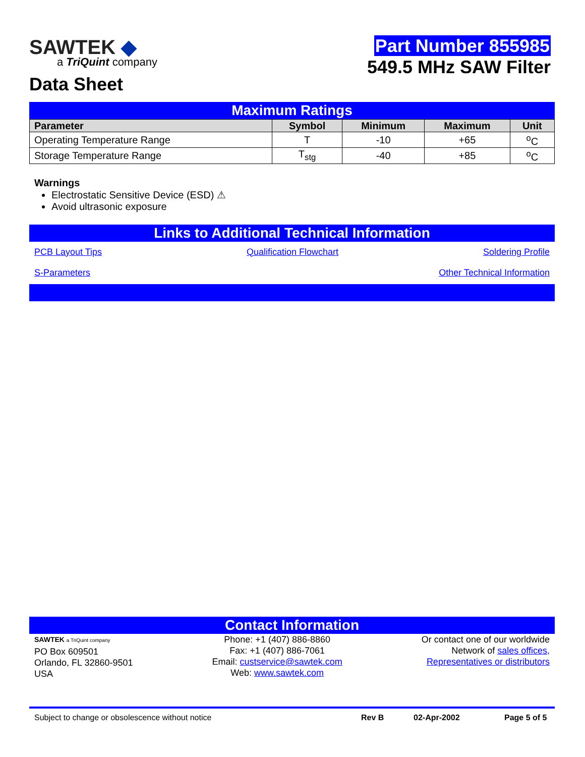SAWTEK ◆
a TriQuint company
Data Sheet
Part Number 855985
549.5 MHz SAW Filter
Maximum Ratings
| Parameter | Symbol | Minimum | Maximum | Unit |
| --- | --- | --- | --- | --- |
| Operating Temperature Range | T | -10 | +65 | <sup>o</sup> C |
| Storage Temperature Range | T<sub>stg</sub> | -40 | +85 | <sup>o</sup> C |
Warnings
Electrostatic Sensitive Device (ESD) ⚠
Avoid ultrasonic exposure
Links to Additional Technical Information
PCB Layout Tips Qualification Flowchart Soldering Profile
S-Parameters Other Technical Information
Contact Information
SAWTEK a TriQuint company
PO Box 609501
Orlando, FL 32860-9501
USA
Phone: +1 (407) 886-8860
Fax: +1 (407) 886-7061
Email: custservice@sawtek.com
Web: www.sawtek.com
Or contact one of our worldwide
Network of sales offices,
Representatives or distributors
Subject to change or obsolescence without notice Rev B 02-Apr-2002 Page 5 of 5